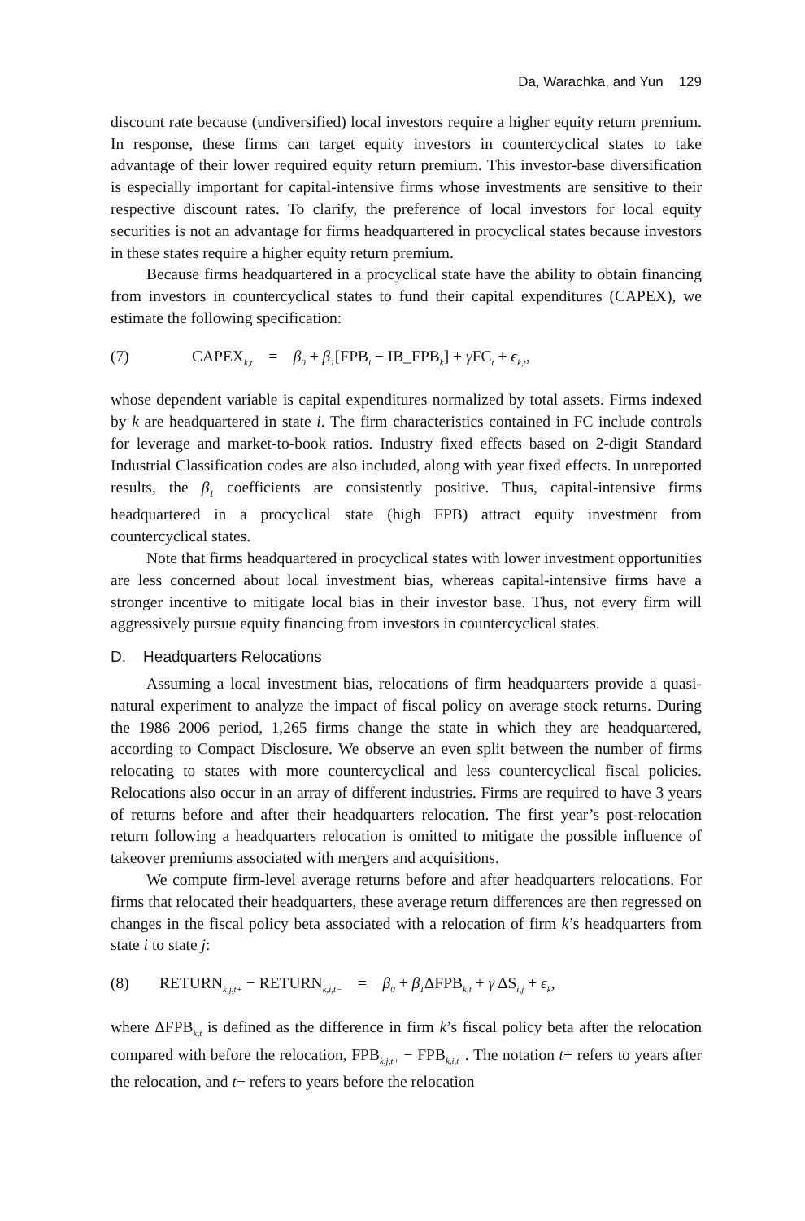Da, Warachka, and Yun 129
discount rate because (undiversified) local investors require a higher equity return premium. In response, these firms can target equity investors in countercyclical states to take advantage of their lower required equity return premium. This investor-base diversification is especially important for capital-intensive firms whose investments are sensitive to their respective discount rates. To clarify, the preference of local investors for local equity securities is not an advantage for firms headquartered in procyclical states because investors in these states require a higher equity return premium.
Because firms headquartered in a procyclical state have the ability to obtain financing from investors in countercyclical states to fund their capital expenditures (CAPEX), we estimate the following specification:
(7) CAPEX<sub>k,t</sub> = β<sub>0</sub> + β<sub>1</sub>[FPB<sub>i</sub> − IB_FPB<sub>k</sub>] + γ FC<sub>t</sub> + ϵ<sub>k,t</sub>,
whose dependent variable is capital expenditures normalized by total assets. Firms indexed by k are headquartered in state i. The firm characteristics contained in FC include controls for leverage and market-to-book ratios. Industry fixed effects based on 2-digit Standard Industrial Classification codes are also included, along with year fixed effects. In unreported results, the β<sub>1</sub> coefficients are consistently positive. Thus, capital-intensive firms headquartered in a procyclical state (high FPB) attract equity investment from countercyclical states.
Note that firms headquartered in procyclical states with lower investment opportunities are less concerned about local investment bias, whereas capital-intensive firms have a stronger incentive to mitigate local bias in their investor base. Thus, not every firm will aggressively pursue equity financing from investors in countercyclical states.
D. Headquarters Relocations
Assuming a local investment bias, relocations of firm headquarters provide a quasi-natural experiment to analyze the impact of fiscal policy on average stock returns. During the 1986–2006 period, 1,265 firms change the state in which they are headquartered, according to Compact Disclosure. We observe an even split between the number of firms relocating to states with more countercyclical and less countercyclical fiscal policies. Relocations also occur in an array of different industries. Firms are required to have 3 years of returns before and after their headquarters relocation. The first year’s post-relocation return following a headquarters relocation is omitted to mitigate the possible influence of takeover premiums associated with mergers and acquisitions.
We compute firm-level average returns before and after headquarters relocations. For firms that relocated their headquarters, these average return differences are then regressed on changes in the fiscal policy beta associated with a relocation of firm k’s headquarters from state i to state j:
(8) RETURN<sub>k,j,t+</sub> − RETURN<sub>k,i,t−</sub> = β<sub>0</sub> + β<sub>1</sub>ΔFPB<sub>k,t</sub> + γ ΔS<sub>i,j</sub> + ϵ<sub>k</sub>,
where ΔFPB<sub>k,t</sub> is defined as the difference in firm k’s fiscal policy beta after the relocation compared with before the relocation, FPB<sub>k,j,t+</sub> − FPB<sub>k,i,t−</sub>. The notation t+ refers to years after the relocation, and t− refers to years before the relocation